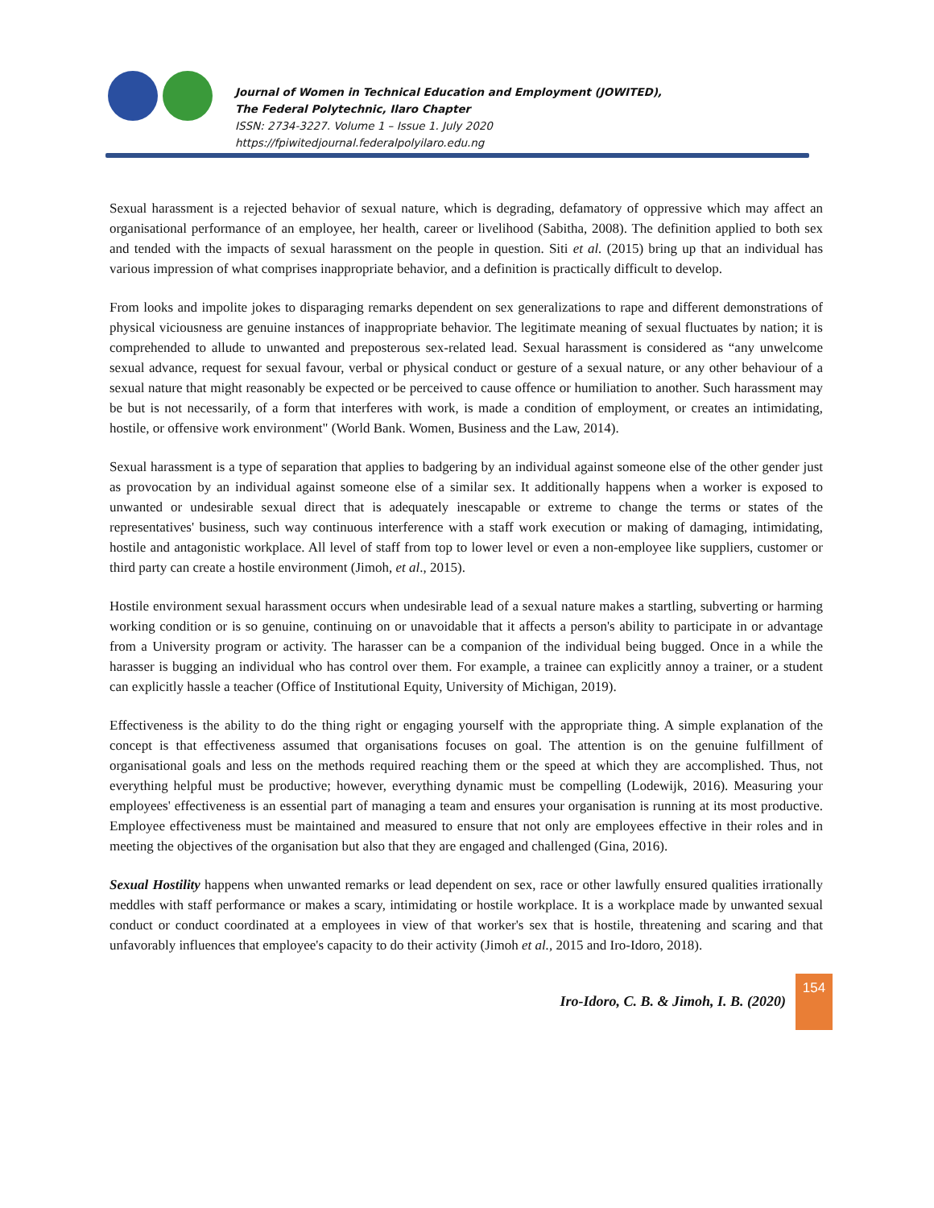Journal of Women in Technical Education and Employment (JOWITED),
The Federal Polytechnic, Ilaro Chapter
ISSN: 2734-3227. Volume 1 – Issue 1. July 2020
https://fpiwitedjournal.federalpolyilaro.edu.ng
Sexual harassment is a rejected behavior of sexual nature, which is degrading, defamatory of oppressive which may affect an organisational performance of an employee, her health, career or livelihood (Sabitha, 2008). The definition applied to both sex and tended with the impacts of sexual harassment on the people in question. Siti et al. (2015) bring up that an individual has various impression of what comprises inappropriate behavior, and a definition is practically difficult to develop.
From looks and impolite jokes to disparaging remarks dependent on sex generalizations to rape and different demonstrations of physical viciousness are genuine instances of inappropriate behavior. The legitimate meaning of sexual fluctuates by nation; it is comprehended to allude to unwanted and preposterous sex-related lead. Sexual harassment is considered as “any unwelcome sexual advance, request for sexual favour, verbal or physical conduct or gesture of a sexual nature, or any other behaviour of a sexual nature that might reasonably be expected or be perceived to cause offence or humiliation to another. Such harassment may be but is not necessarily, of a form that interferes with work, is made a condition of employment, or creates an intimidating, hostile, or offensive work environment" (World Bank. Women, Business and the Law, 2014).
Sexual harassment is a type of separation that applies to badgering by an individual against someone else of the other gender just as provocation by an individual against someone else of a similar sex. It additionally happens when a worker is exposed to unwanted or undesirable sexual direct that is adequately inescapable or extreme to change the terms or states of the representatives' business, such way continuous interference with a staff work execution or making of damaging, intimidating, hostile and antagonistic workplace. All level of staff from top to lower level or even a non-employee like suppliers, customer or third party can create a hostile environment (Jimoh, et al., 2015).
Hostile environment sexual harassment occurs when undesirable lead of a sexual nature makes a startling, subverting or harming working condition or is so genuine, continuing on or unavoidable that it affects a person's ability to participate in or advantage from a University program or activity. The harasser can be a companion of the individual being bugged. Once in a while the harasser is bugging an individual who has control over them. For example, a trainee can explicitly annoy a trainer, or a student can explicitly hassle a teacher (Office of Institutional Equity, University of Michigan, 2019).
Effectiveness is the ability to do the thing right or engaging yourself with the appropriate thing. A simple explanation of the concept is that effectiveness assumed that organisations focuses on goal. The attention is on the genuine fulfillment of organisational goals and less on the methods required reaching them or the speed at which they are accomplished. Thus, not everything helpful must be productive; however, everything dynamic must be compelling (Lodewijk, 2016). Measuring your employees' effectiveness is an essential part of managing a team and ensures your organisation is running at its most productive. Employee effectiveness must be maintained and measured to ensure that not only are employees effective in their roles and in meeting the objectives of the organisation but also that they are engaged and challenged (Gina, 2016).
Sexual Hostility happens when unwanted remarks or lead dependent on sex, race or other lawfully ensured qualities irrationally meddles with staff performance or makes a scary, intimidating or hostile workplace. It is a workplace made by unwanted sexual conduct or conduct coordinated at a employees in view of that worker's sex that is hostile, threatening and scaring and that unfavorably influences that employee's capacity to do their activity (Jimoh et al., 2015 and Iro-Idoro, 2018).
Iro-Idoro, C. B. & Jimoh, I. B. (2020)
154